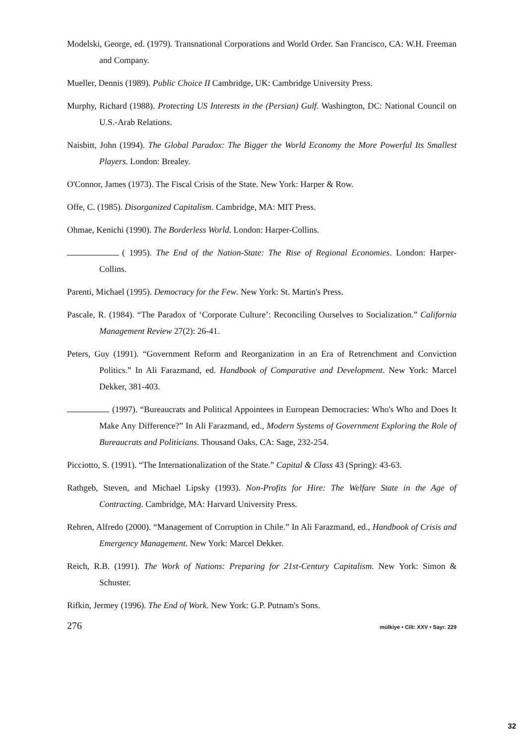Modelski, George, ed. (1979). Transnational Corporations and World Order. San Francisco, CA: W.H. Freeman and Company.
Mueller, Dennis (1989). Public Choice II Cambridge, UK: Cambridge University Press.
Murphy, Richard (1988). Protecting US Interests in the (Persian) Gulf. Washington, DC: National Council on U.S.-Arab Relations.
Naisbitt, John (1994). The Global Paradox: The Bigger the World Economy the More Powerful Its Smallest Players. London: Brealey.
O'Connor, James (1973). The Fiscal Crisis of the State. New York: Harper & Row.
Offe, C. (1985). Disorganized Capitalism. Cambridge, MA: MIT Press.
Ohmae, Kenichi (1990). The Borderless World. London: Harper-Collins.
( 1995). The End of the Nation-State: The Rise of Regional Economies. London: Harper-Collins.
Parenti, Michael (1995). Democracy for the Few. New York: St. Martin's Press.
Pascale, R. (1984). “The Paradox of ‘Corporate Culture’: Reconciling Ourselves to Socialization.” California Management Review 27(2): 26-41.
Peters, Guy (1991). “Government Reform and Reorganization in an Era of Retrenchment and Conviction Politics.” In Ali Farazmand, ed. Handbook of Comparative and Development. New York: Marcel Dekker, 381-403.
(1997). “Bureaucrats and Political Appointees in European Democracies: Who's Who and Does It Make Any Difference?” In Ali Farazmand, ed., Modern Systems of Government Exploring the Role of Bureaucrats and Politicians. Thousand Oaks, CA: Sage, 232-254.
Picciotto, S. (1991). “The Internationalization of the State.” Capital & Class 43 (Spring): 43-63.
Rathgeb, Steven, and Michael Lipsky (1993). Non-Profits for Hire: The Welfare State in the Age of Contracting. Cambridge, MA: Harvard University Press.
Rehren, Alfredo (2000). “Management of Corruption in Chile.” In Ali Farazmand, ed., Handbook of Crisis and Emergency Management. New York: Marcel Dekker.
Reich, R.B. (1991). The Work of Nations: Preparing for 21st-Century Capitalism. New York: Simon & Schuster.
Rifkin, Jermey (1996). The End of Work. New York: G.P. Putnam's Sons.
276 mülkiye • Cilt: XXV • Sayı: 229
32